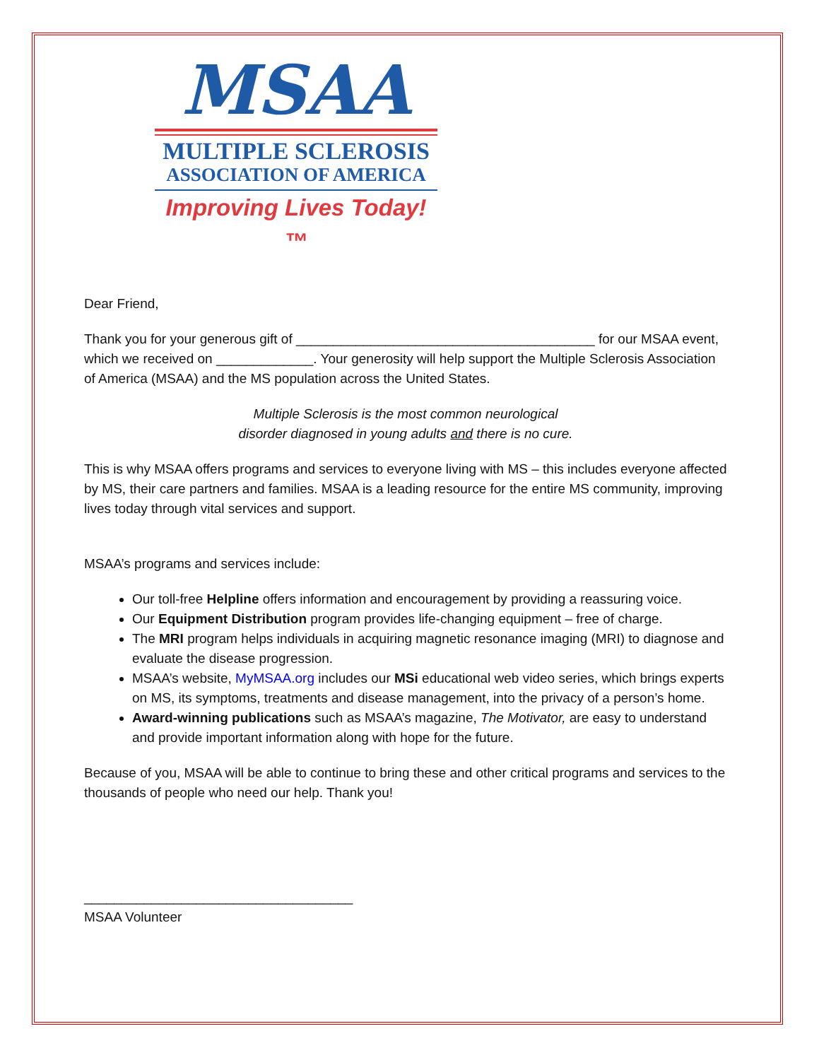MSAA
MULTIPLE SCLEROSIS
ASSOCIATION OF AMERICA
Improving Lives Today!™
Dear Friend,
Thank you for your generous gift of ________________________________________ for our MSAA event, which we received on _____________. Your generosity will help support the Multiple Sclerosis Association of America (MSAA) and the MS population across the United States.
Multiple Sclerosis is the most common neurological
disorder diagnosed in young adults and there is no cure.
This is why MSAA offers programs and services to everyone living with MS – this includes everyone affected by MS, their care partners and families. MSAA is a leading resource for the entire MS community, improving lives today through vital services and support.
MSAA’s programs and services include:
Our toll-free Helpline offers information and encouragement by providing a reassuring voice.
Our Equipment Distribution program provides life-changing equipment – free of charge.
The MRI program helps individuals in acquiring magnetic resonance imaging (MRI) to diagnose and evaluate the disease progression.
MSAA’s website, MyMSAA.org includes our MSi educational web video series, which brings experts on MS, its symptoms, treatments and disease management, into the privacy of a person’s home.
Award-winning publications such as MSAA’s magazine, The Motivator, are easy to understand and provide important information along with hope for the future.
Because of you, MSAA will be able to continue to bring these and other critical programs and services to the thousands of people who need our help. Thank you!
____________________________________
MSAA Volunteer